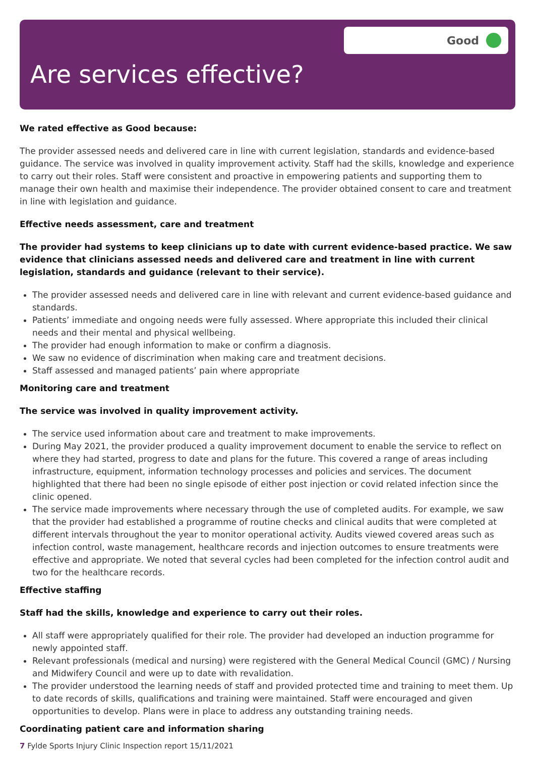Good
Are services effective?
We rated effective as Good because:
The provider assessed needs and delivered care in line with current legislation, standards and evidence-based guidance. The service was involved in quality improvement activity. Staff had the skills, knowledge and experience to carry out their roles. Staff were consistent and proactive in empowering patients and supporting them to manage their own health and maximise their independence. The provider obtained consent to care and treatment in line with legislation and guidance.
Effective needs assessment, care and treatment
The provider had systems to keep clinicians up to date with current evidence-based practice. We saw evidence that clinicians assessed needs and delivered care and treatment in line with current legislation, standards and guidance (relevant to their service).
The provider assessed needs and delivered care in line with relevant and current evidence-based guidance and standards.
Patients’ immediate and ongoing needs were fully assessed. Where appropriate this included their clinical needs and their mental and physical wellbeing.
The provider had enough information to make or confirm a diagnosis.
We saw no evidence of discrimination when making care and treatment decisions.
Staff assessed and managed patients’ pain where appropriate
Monitoring care and treatment
The service was involved in quality improvement activity.
The service used information about care and treatment to make improvements.
During May 2021, the provider produced a quality improvement document to enable the service to reflect on where they had started, progress to date and plans for the future. This covered a range of areas including infrastructure, equipment, information technology processes and policies and services. The document highlighted that there had been no single episode of either post injection or covid related infection since the clinic opened.
The service made improvements where necessary through the use of completed audits. For example, we saw that the provider had established a programme of routine checks and clinical audits that were completed at different intervals throughout the year to monitor operational activity. Audits viewed covered areas such as infection control, waste management, healthcare records and injection outcomes to ensure treatments were effective and appropriate. We noted that several cycles had been completed for the infection control audit and two for the healthcare records.
Effective staffing
Staff had the skills, knowledge and experience to carry out their roles.
All staff were appropriately qualified for their role. The provider had developed an induction programme for newly appointed staff.
Relevant professionals (medical and nursing) were registered with the General Medical Council (GMC) / Nursing and Midwifery Council and were up to date with revalidation.
The provider understood the learning needs of staff and provided protected time and training to meet them. Up to date records of skills, qualifications and training were maintained. Staff were encouraged and given opportunities to develop. Plans were in place to address any outstanding training needs.
Coordinating patient care and information sharing
7 Fylde Sports Injury Clinic Inspection report 15/11/2021